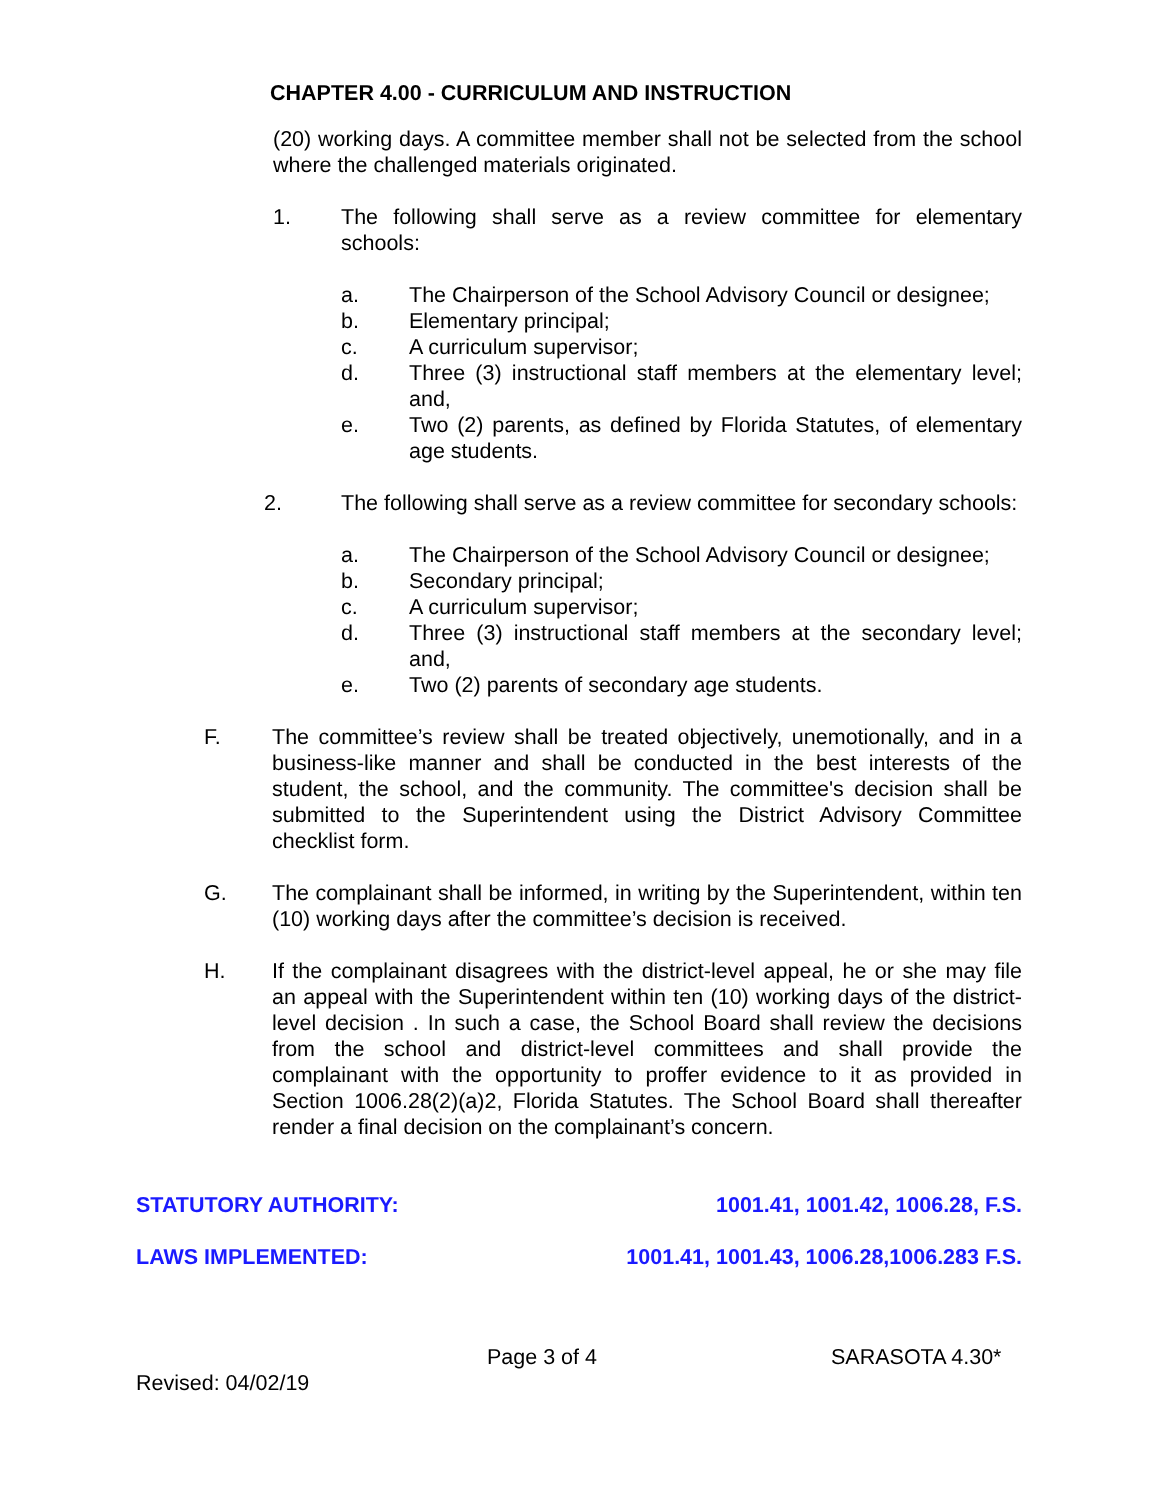CHAPTER 4.00 - CURRICULUM AND INSTRUCTION
(20) working days. A committee member shall not be selected from the school where the challenged materials originated.
1. The following shall serve as a review committee for elementary schools:
a. The Chairperson of the School Advisory Council or designee;
b. Elementary principal;
c. A curriculum supervisor;
d. Three (3) instructional staff members at the elementary level; and,
e. Two (2) parents, as defined by Florida Statutes, of elementary age students.
2. The following shall serve as a review committee for secondary schools:
a. The Chairperson of the School Advisory Council or designee;
b. Secondary principal;
c. A curriculum supervisor;
d. Three (3) instructional staff members at the secondary level; and,
e. Two (2) parents of secondary age students.
F. The committee’s review shall be treated objectively, unemotionally, and in a business-like manner and shall be conducted in the best interests of the student, the school, and the community. The committee's decision shall be submitted to the Superintendent using the District Advisory Committee checklist form.
G. The complainant shall be informed, in writing by the Superintendent, within ten (10) working days after the committee’s decision is received.
H. If the complainant disagrees with the district-level appeal, he or she may file an appeal with the Superintendent within ten (10) working days of the district-level decision . In such a case, the School Board shall review the decisions from the school and district-level committees and shall provide the complainant with the opportunity to proffer evidence to it as provided in Section 1006.28(2)(a)2, Florida Statutes. The School Board shall thereafter render a final decision on the complainant’s concern.
STATUTORY AUTHORITY: 1001.41, 1001.42, 1006.28, F.S.
LAWS IMPLEMENTED: 1001.41, 1001.43, 1006.28,1006.283 F.S.
Page 3 of 4 SARASOTA 4.30*
Revised: 04/02/19